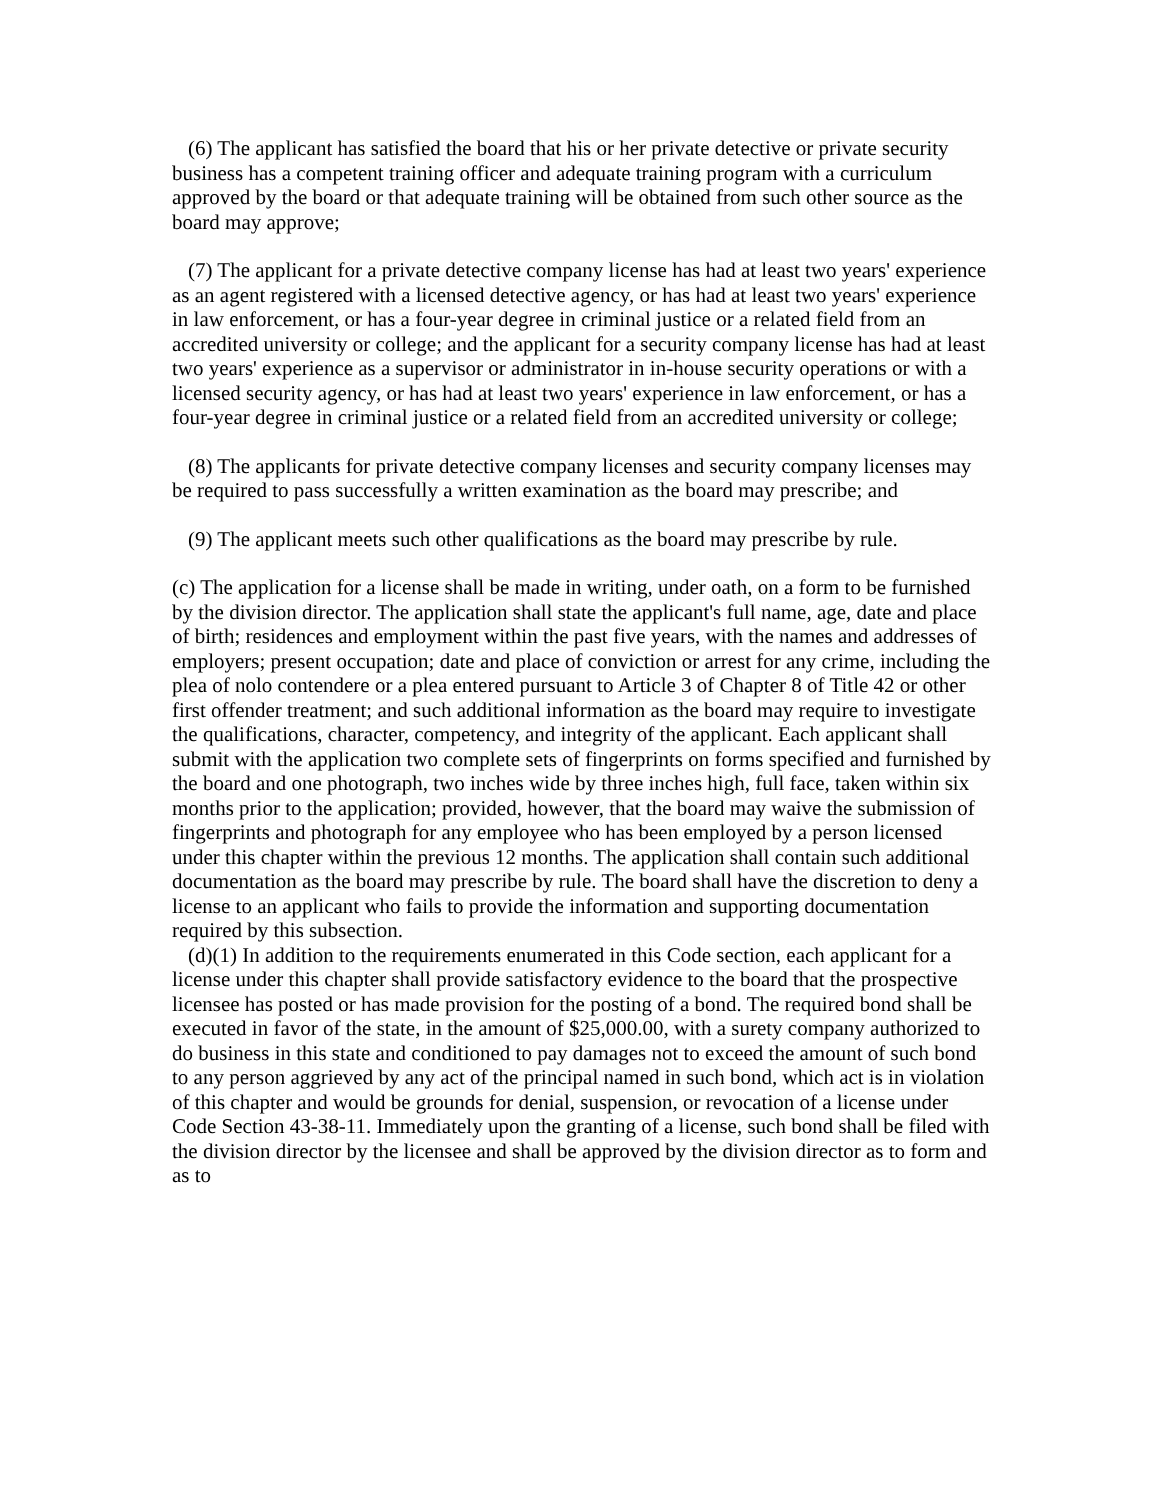(6) The applicant has satisfied the board that his or her private detective or private security business has a competent training officer and adequate training program with a curriculum approved by the board or that adequate training will be obtained from such other source as the board may approve;
(7) The applicant for a private detective company license has had at least two years' experience as an agent registered with a licensed detective agency, or has had at least two years' experience in law enforcement, or has a four-year degree in criminal justice or a related field from an accredited university or college; and the applicant for a security company license has had at least two years' experience as a supervisor or administrator in in-house security operations or with a licensed security agency, or has had at least two years' experience in law enforcement, or has a four-year degree in criminal justice or a related field from an accredited university or college;
(8) The applicants for private detective company licenses and security company licenses may be required to pass successfully a written examination as the board may prescribe; and
(9) The applicant meets such other qualifications as the board may prescribe by rule.
(c) The application for a license shall be made in writing, under oath, on a form to be furnished by the division director. The application shall state the applicant's full name, age, date and place of birth; residences and employment within the past five years, with the names and addresses of employers; present occupation; date and place of conviction or arrest for any crime, including the plea of nolo contendere or a plea entered pursuant to Article 3 of Chapter 8 of Title 42 or other first offender treatment; and such additional information as the board may require to investigate the qualifications, character, competency, and integrity of the applicant. Each applicant shall submit with the application two complete sets of fingerprints on forms specified and furnished by the board and one photograph, two inches wide by three inches high, full face, taken within six months prior to the application; provided, however, that the board may waive the submission of fingerprints and photograph for any employee who has been employed by a person licensed under this chapter within the previous 12 months. The application shall contain such additional documentation as the board may prescribe by rule. The board shall have the discretion to deny a license to an applicant who fails to provide the information and supporting documentation required by this subsection.
(d)(1) In addition to the requirements enumerated in this Code section, each applicant for a license under this chapter shall provide satisfactory evidence to the board that the prospective licensee has posted or has made provision for the posting of a bond. The required bond shall be executed in favor of the state, in the amount of $25,000.00, with a surety company authorized to do business in this state and conditioned to pay damages not to exceed the amount of such bond to any person aggrieved by any act of the principal named in such bond, which act is in violation of this chapter and would be grounds for denial, suspension, or revocation of a license under Code Section 43-38-11. Immediately upon the granting of a license, such bond shall be filed with the division director by the licensee and shall be approved by the division director as to form and as to